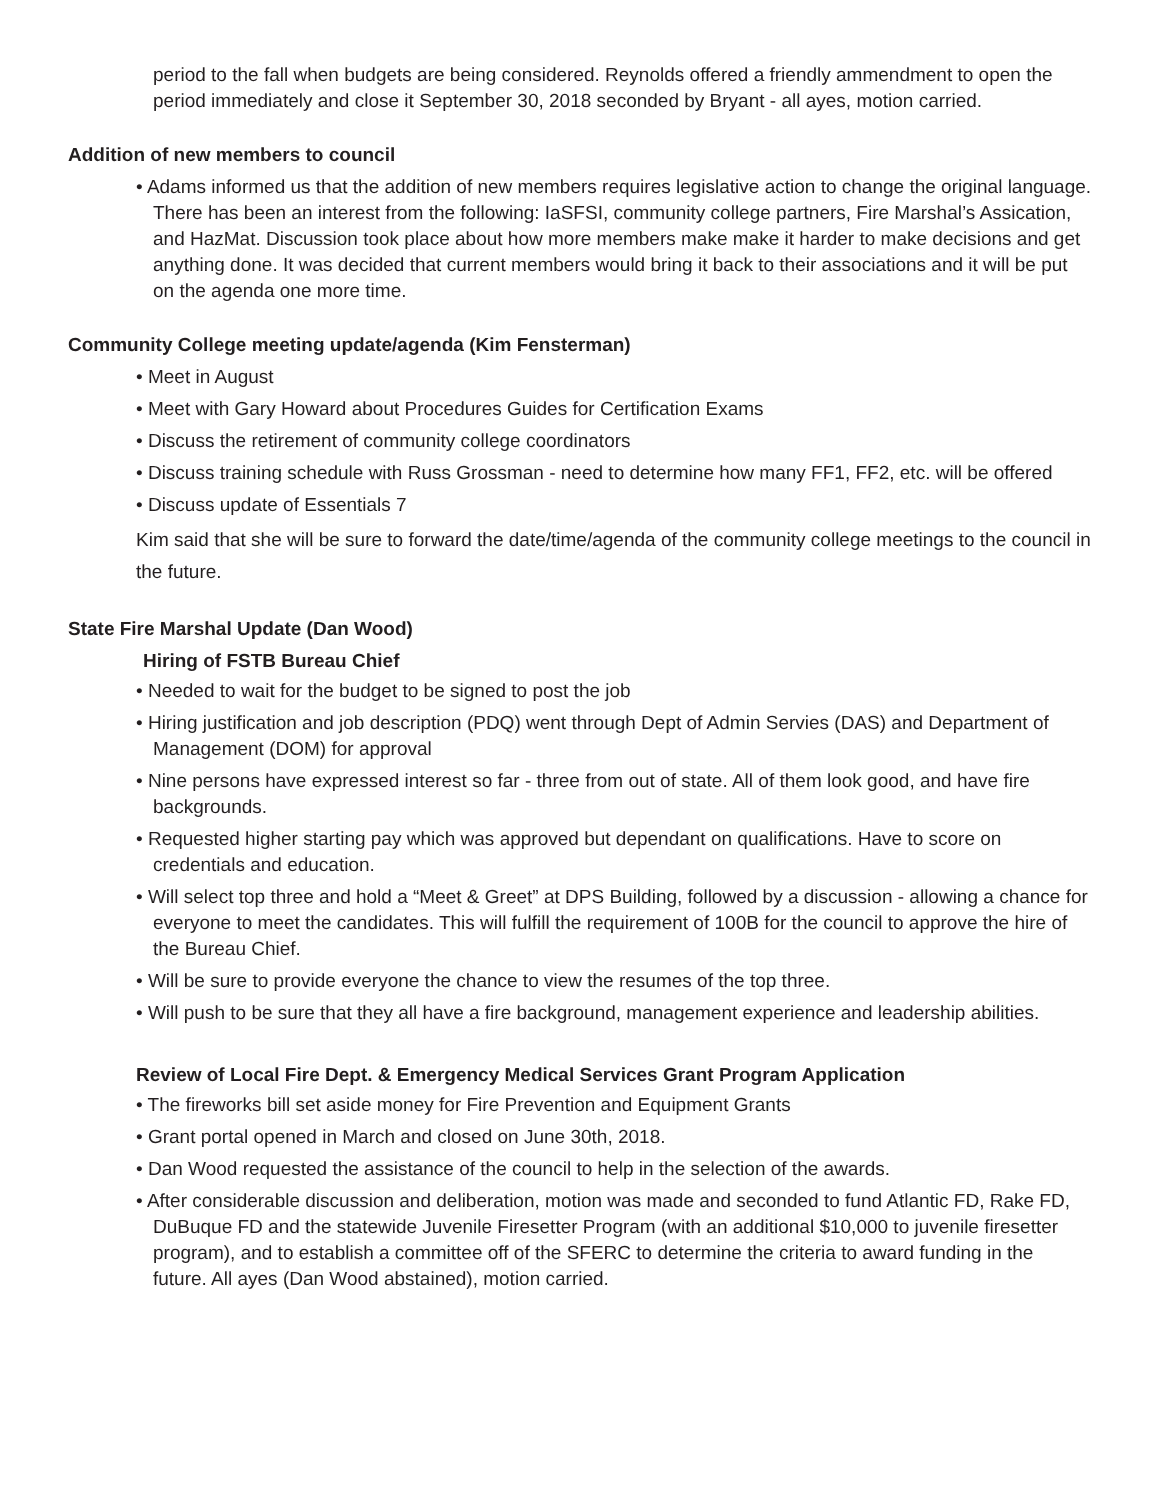period to the fall when budgets are being considered. Reynolds offered a friendly ammendment to open the period immediately and close it September 30, 2018 seconded by Bryant - all ayes, motion carried.
Addition of new members to council
• Adams informed us that the addition of new members requires legislative action to change the original language. There has been an interest from the following: IaSFSI, community college partners, Fire Marshal’s Assication, and HazMat. Discussion took place about how more members make make it harder to make decisions and get anything done. It was decided that current members would bring it back to their associations and it will be put on the agenda one more time.
Community College meeting update/agenda (Kim Fensterman)
• Meet in August
• Meet with Gary Howard about Procedures Guides for Certification Exams
• Discuss the retirement of community college coordinators
• Discuss training schedule with Russ Grossman - need to determine how many FF1, FF2, etc. will be offered
• Discuss update of Essentials 7
Kim said that she will be sure to forward the date/time/agenda of the community college meetings to the council in the future.
State Fire Marshal Update (Dan Wood)
Hiring of FSTB Bureau Chief
• Needed to wait for the budget to be signed to post the job
• Hiring justification and job description (PDQ) went through Dept of Admin Servies (DAS) and Department of Management (DOM) for approval
• Nine persons have expressed interest so far - three from out of state. All of them look good, and have fire backgrounds.
• Requested higher starting pay which was approved but dependant on qualifications. Have to score on credentials and education.
• Will select top three and hold a “Meet & Greet” at DPS Building, followed by a discussion - allowing a chance for everyone to meet the candidates. This will fulfill the requirement of 100B for the council to approve the hire of the Bureau Chief.
• Will be sure to provide everyone the chance to view the resumes of the top three.
• Will push to be sure that they all have a fire background, management experience and leadership abilities.
Review of Local Fire Dept. & Emergency Medical Services Grant Program Application
• The fireworks bill set aside money for Fire Prevention and Equipment Grants
• Grant portal opened in March and closed on June 30th, 2018.
• Dan Wood requested the assistance of the council to help in the selection of the awards.
• After considerable discussion and deliberation, motion was made and seconded to fund Atlantic FD, Rake FD, DuBuque FD and the statewide Juvenile Firesetter Program (with an additional $10,000 to juvenile firesetter program), and to establish a committee off of the SFERC to determine the criteria to award funding in the future. All ayes (Dan Wood abstained), motion carried.